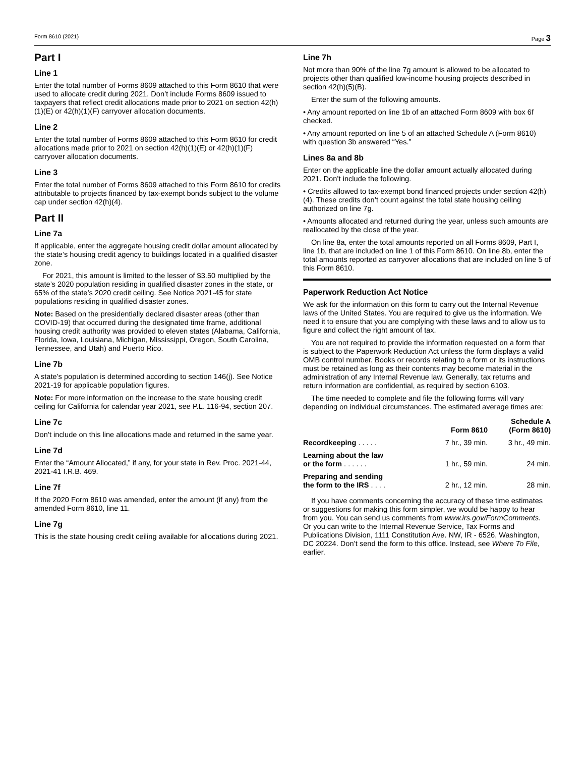Form 8610 (2021) Page 3
Part I
Line 1
Enter the total number of Forms 8609 attached to this Form 8610 that were used to allocate credit during 2021. Don’t include Forms 8609 issued to taxpayers that reflect credit allocations made prior to 2021 on section 42(h)(1)(E) or 42(h)(1)(F) carryover allocation documents.
Line 2
Enter the total number of Forms 8609 attached to this Form 8610 for credit allocations made prior to 2021 on section 42(h)(1)(E) or 42(h)(1)(F) carryover allocation documents.
Line 3
Enter the total number of Forms 8609 attached to this Form 8610 for credits attributable to projects financed by tax-exempt bonds subject to the volume cap under section 42(h)(4).
Part II
Line 7a
If applicable, enter the aggregate housing credit dollar amount allocated by the state’s housing credit agency to buildings located in a qualified disaster zone.
For 2021, this amount is limited to the lesser of $3.50 multiplied by the state’s 2020 population residing in qualified disaster zones in the state, or 65% of the state’s 2020 credit ceiling. See Notice 2021-45 for state populations residing in qualified disaster zones.
Note: Based on the presidentially declared disaster areas (other than COVID-19) that occurred during the designated time frame, additional housing credit authority was provided to eleven states (Alabama, California, Florida, Iowa, Louisiana, Michigan, Mississippi, Oregon, South Carolina, Tennessee, and Utah) and Puerto Rico.
Line 7b
A state’s population is determined according to section 146(j). See Notice 2021-19 for applicable population figures.
Note: For more information on the increase to the state housing credit ceiling for California for calendar year 2021, see P.L. 116-94, section 207.
Line 7c
Don’t include on this line allocations made and returned in the same year.
Line 7d
Enter the “Amount Allocated,” if any, for your state in Rev. Proc. 2021-44, 2021-41 I.R.B. 469.
Line 7f
If the 2020 Form 8610 was amended, enter the amount (if any) from the amended Form 8610, line 11.
Line 7g
This is the state housing credit ceiling available for allocations during 2021.
Line 7h
Not more than 90% of the line 7g amount is allowed to be allocated to projects other than qualified low-income housing projects described in section 42(h)(5)(B).
Enter the sum of the following amounts.
• Any amount reported on line 1b of an attached Form 8609 with box 6f checked.
• Any amount reported on line 5 of an attached Schedule A (Form 8610) with question 3b answered “Yes.”
Lines 8a and 8b
Enter on the applicable line the dollar amount actually allocated during 2021. Don’t include the following.
• Credits allowed to tax-exempt bond financed projects under section 42(h)(4). These credits don’t count against the total state housing ceiling authorized on line 7g.
• Amounts allocated and returned during the year, unless such amounts are reallocated by the close of the year.
On line 8a, enter the total amounts reported on all Forms 8609, Part I, line 1b, that are included on line 1 of this Form 8610. On line 8b, enter the total amounts reported as carryover allocations that are included on line 5 of this Form 8610.
Paperwork Reduction Act Notice
We ask for the information on this form to carry out the Internal Revenue laws of the United States. You are required to give us the information. We need it to ensure that you are complying with these laws and to allow us to figure and collect the right amount of tax.
You are not required to provide the information requested on a form that is subject to the Paperwork Reduction Act unless the form displays a valid OMB control number. Books or records relating to a form or its instructions must be retained as long as their contents may become material in the administration of any Internal Revenue law. Generally, tax returns and return information are confidential, as required by section 6103.
The time needed to complete and file the following forms will vary depending on individual circumstances. The estimated average times are:
| | Form 8610 | Schedule A (Form 8610) |
| --- | --- | --- |
| Recordkeeping . . . . . | 7 hr., 39 min. | 3 hr., 49 min. |
| Learning about the law or the form . . . . . . | 1 hr., 59 min. | 24 min. |
| Preparing and sending the form to the IRS . . . . | 2 hr., 12 min. | 28 min. |
If you have comments concerning the accuracy of these time estimates or suggestions for making this form simpler, we would be happy to hear from you. You can send us comments from www.irs.gov/FormComments. Or you can write to the Internal Revenue Service, Tax Forms and Publications Division, 1111 Constitution Ave. NW, IR - 6526, Washington, DC 20224. Don’t send the form to this office. Instead, see Where To File, earlier.